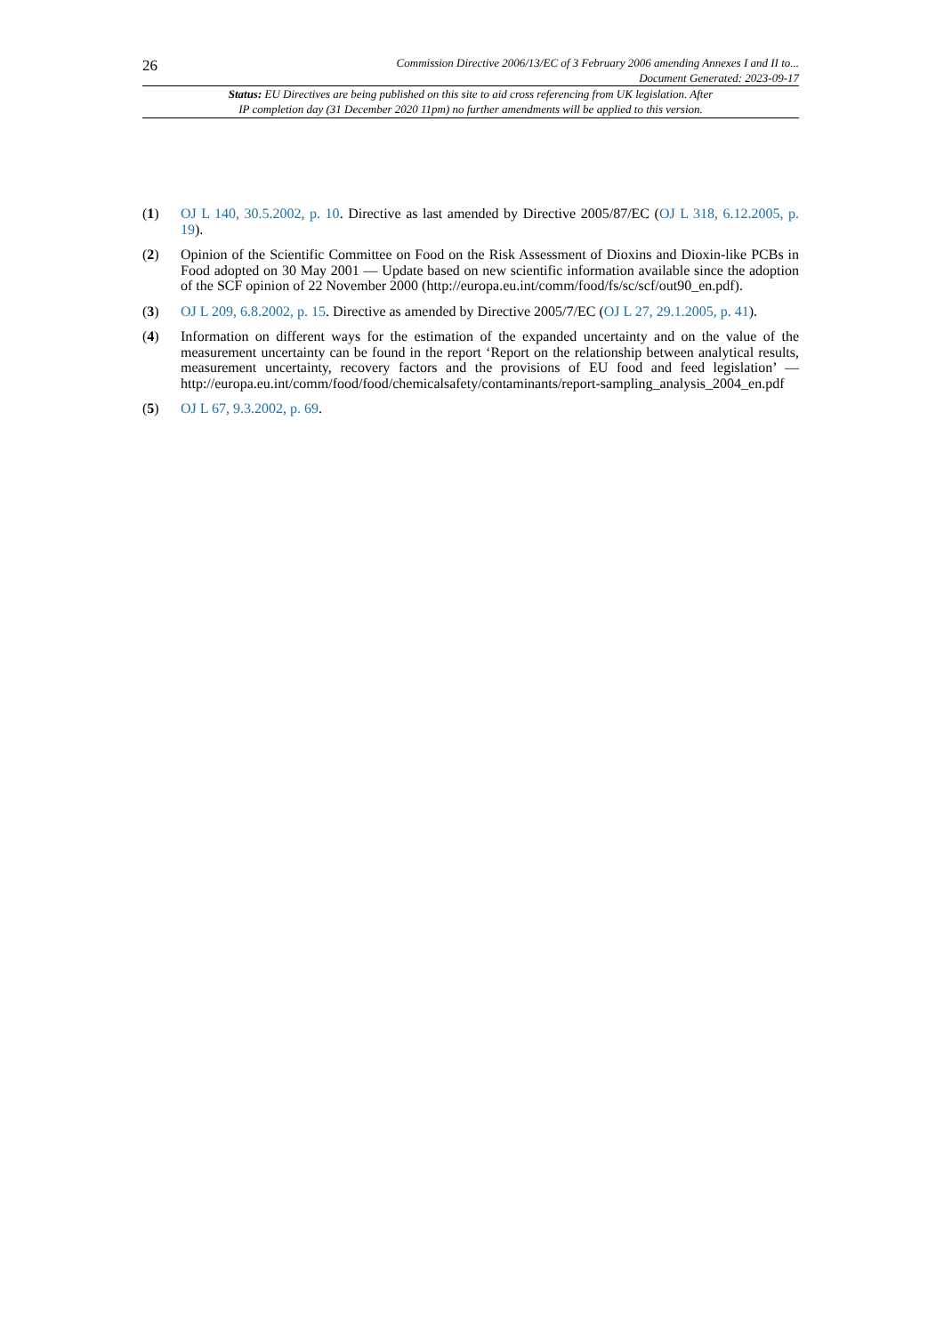26
Commission Directive 2006/13/EC of 3 February 2006 amending Annexes I and II to...
Document Generated: 2023-09-17
Status: EU Directives are being published on this site to aid cross referencing from UK legislation. After
IP completion day (31 December 2020 11pm) no further amendments will be applied to this version.
(1) OJ L 140, 30.5.2002, p. 10. Directive as last amended by Directive 2005/87/EC (OJ L 318, 6.12.2005, p. 19).
(2) Opinion of the Scientific Committee on Food on the Risk Assessment of Dioxins and Dioxin-like PCBs in Food adopted on 30 May 2001 — Update based on new scientific information available since the adoption of the SCF opinion of 22 November 2000 (http://europa.eu.int/comm/food/fs/sc/scf/out90_en.pdf).
(3) OJ L 209, 6.8.2002, p. 15. Directive as amended by Directive 2005/7/EC (OJ L 27, 29.1.2005, p. 41).
(4) Information on different ways for the estimation of the expanded uncertainty and on the value of the measurement uncertainty can be found in the report ‘Report on the relationship between analytical results, measurement uncertainty, recovery factors and the provisions of EU food and feed legislation’ — http://europa.eu.int/comm/food/food/chemicalsafety/contaminants/report-sampling_analysis_2004_en.pdf
(5) OJ L 67, 9.3.2002, p. 69.